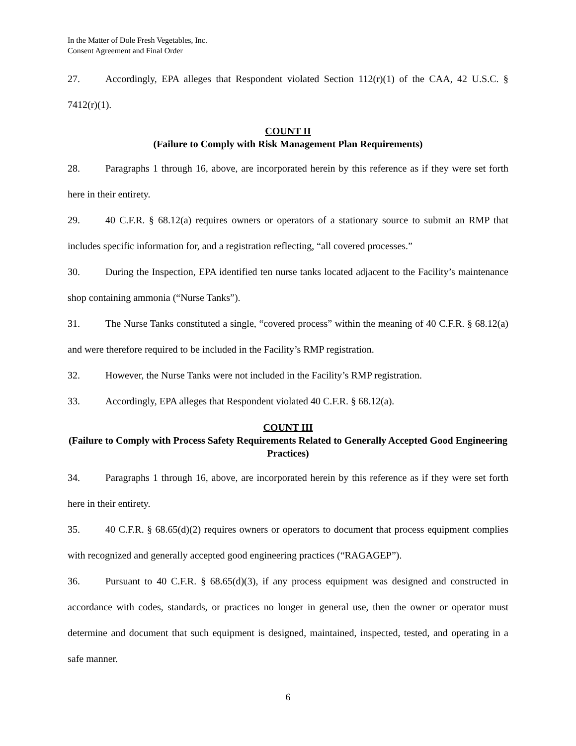In the Matter of Dole Fresh Vegetables, Inc.
Consent Agreement and Final Order
27. Accordingly, EPA alleges that Respondent violated Section 112(r)(1) of the CAA, 42 U.S.C. § 7412(r)(1).
COUNT II
(Failure to Comply with Risk Management Plan Requirements)
28. Paragraphs 1 through 16, above, are incorporated herein by this reference as if they were set forth here in their entirety.
29. 40 C.F.R. § 68.12(a) requires owners or operators of a stationary source to submit an RMP that includes specific information for, and a registration reflecting, “all covered processes.”
30. During the Inspection, EPA identified ten nurse tanks located adjacent to the Facility’s maintenance shop containing ammonia (“Nurse Tanks”).
31. The Nurse Tanks constituted a single, “covered process” within the meaning of 40 C.F.R. § 68.12(a) and were therefore required to be included in the Facility’s RMP registration.
32. However, the Nurse Tanks were not included in the Facility’s RMP registration.
33. Accordingly, EPA alleges that Respondent violated 40 C.F.R. § 68.12(a).
COUNT III
(Failure to Comply with Process Safety Requirements Related to Generally Accepted Good Engineering Practices)
34. Paragraphs 1 through 16, above, are incorporated herein by this reference as if they were set forth here in their entirety.
35. 40 C.F.R. § 68.65(d)(2) requires owners or operators to document that process equipment complies with recognized and generally accepted good engineering practices (“RAGAGEP”).
36. Pursuant to 40 C.F.R. § 68.65(d)(3), if any process equipment was designed and constructed in accordance with codes, standards, or practices no longer in general use, then the owner or operator must determine and document that such equipment is designed, maintained, inspected, tested, and operating in a safe manner.
6